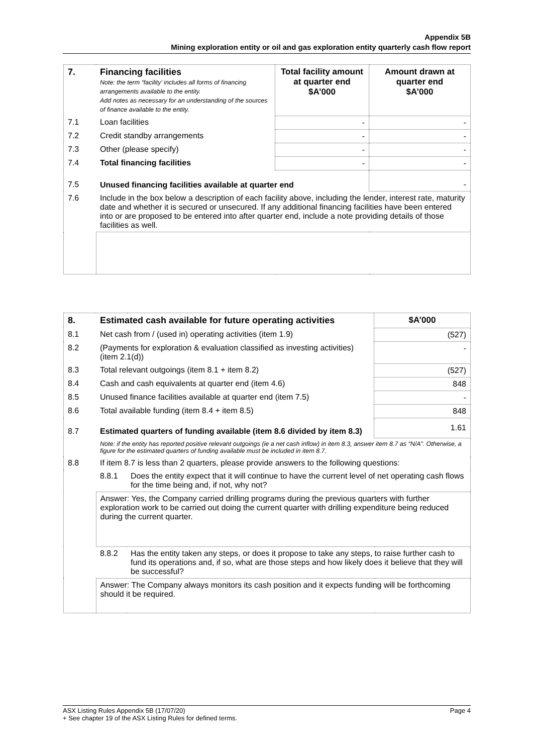Appendix 5B
Mining exploration entity or oil and gas exploration entity quarterly cash flow report
| 7. | Financing facilities Note: the term “facility’ includes all forms of financing arrangements available to the entity. Add notes as necessary for an understanding of the sources of finance available to the entity. | Total facility amount at quarter end $A’000 | Amount drawn at quarter end $A’000 |
| 7.1 | Loan facilities | - | - |
| 7.2 | Credit standby arrangements | - | - |
| 7.3 | Other (please specify) | - | - |
| 7.4 | Total financing facilities | - | - |
| 7.5 | Unused financing facilities available at quarter end | | - |
| 7.6 | Include in the box below a description of each facility above, including the lender, interest rate, maturity date and whether it is secured or unsecured. If any additional financing facilities have been entered into or are proposed to be entered into after quarter end, include a note providing details of those facilities as well. | | |
| 8. | Estimated cash available for future operating activities | | $A’000 |
| 8.1 | Net cash from / (used in) operating activities (item 1.9) | | (527) |
| 8.2 | (Payments for exploration & evaluation classified as investing activities) (item 2.1(d)) | | - |
| 8.3 | Total relevant outgoings (item 8.1 + item 8.2) | | (527) |
| 8.4 | Cash and cash equivalents at quarter end (item 4.6) | | 848 |
| 8.5 | Unused finance facilities available at quarter end (item 7.5) | | - |
| 8.6 | Total available funding (item 8.4 + item 8.5) | | 848 |
| 8.7 | Estimated quarters of funding available (item 8.6 divided by item 8.3) | | 1.61 |
| | Note: if the entity has reported positive relevant outgoings (ie a net cash inflow) in item 8.3, answer item 8.7 as “N/A”. Otherwise, a figure for the estimated quarters of funding available must be included in item 8.7. | | |
| 8.8 | If item 8.7 is less than 2 quarters, please provide answers to the following questions: | | |
| | 8.8.1 | Does the entity expect that it will continue to have the current level of net operating cash flows for the time being and, if not, why not? | |
| | Answer: Yes, the Company carried drilling programs during the previous quarters with further exploration work to be carried out doing the current quarter with drilling expenditure being reduced during the current quarter. | | |
| | 8.8.2 | Has the entity taken any steps, or does it propose to take any steps, to raise further cash to fund its operations and, if so, what are those steps and how likely does it believe that they will be successful? | |
| | Answer: The Company always monitors its cash position and it expects funding will be forthcoming should it be required. | | |
Page 4 ASX Listing Rules Appendix 5B (17/07/20)
+ See chapter 19 of the ASX Listing Rules for defined terms.